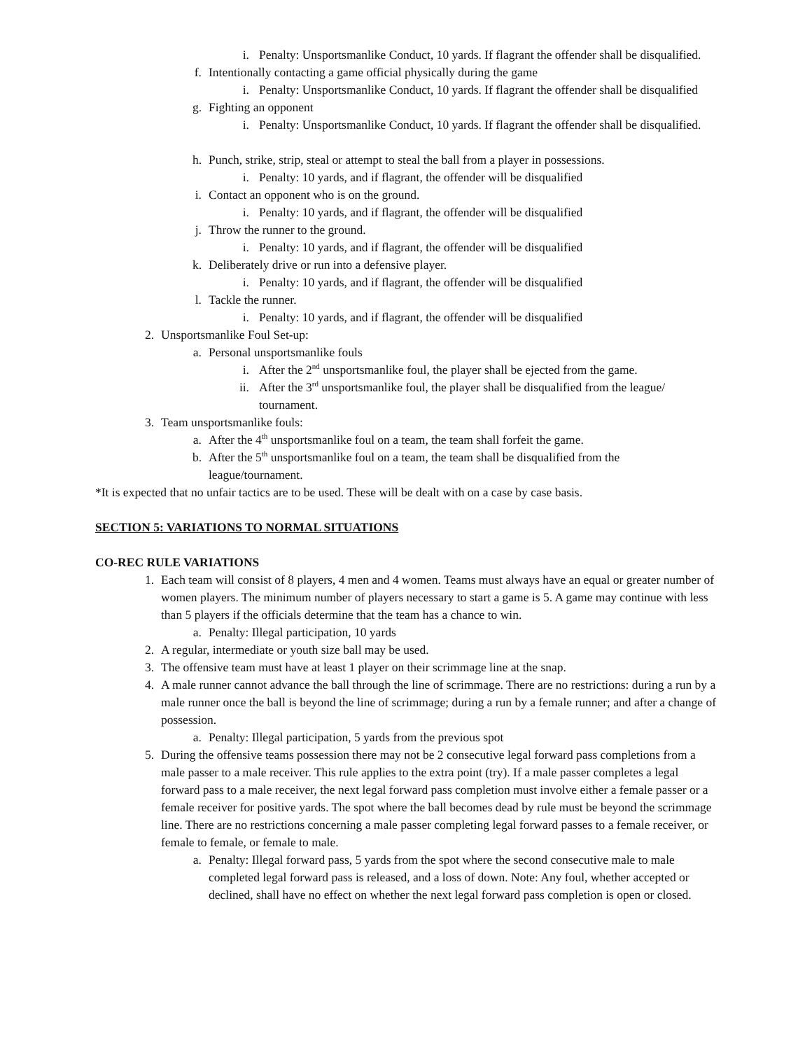i. Penalty: Unsportsmanlike Conduct, 10 yards. If flagrant the offender shall be disqualified.
f. Intentionally contacting a game official physically during the game
i. Penalty: Unsportsmanlike Conduct, 10 yards. If flagrant the offender shall be disqualified
g. Fighting an opponent
i. Penalty: Unsportsmanlike Conduct, 10 yards. If flagrant the offender shall be disqualified.
h. Punch, strike, strip, steal or attempt to steal the ball from a player in possessions.
i. Penalty: 10 yards, and if flagrant, the offender will be disqualified
i. Contact an opponent who is on the ground.
i. Penalty: 10 yards, and if flagrant, the offender will be disqualified
j. Throw the runner to the ground.
i. Penalty: 10 yards, and if flagrant, the offender will be disqualified
k. Deliberately drive or run into a defensive player.
i. Penalty: 10 yards, and if flagrant, the offender will be disqualified
l. Tackle the runner.
i. Penalty: 10 yards, and if flagrant, the offender will be disqualified
2. Unsportsmanlike Foul Set-up:
a. Personal unsportsmanlike fouls
i. After the 2<sup>nd</sup> unsportsmanlike foul, the player shall be ejected from the game.
ii. After the 3<sup>rd</sup> unsportsmanlike foul, the player shall be disqualified from the league/ tournament.
3. Team unsportsmanlike fouls:
a. After the 4<sup>th</sup> unsportsmanlike foul on a team, the team shall forfeit the game.
b. After the 5<sup>th</sup> unsportsmanlike foul on a team, the team shall be disqualified from the league/tournament.
*It is expected that no unfair tactics are to be used. These will be dealt with on a case by case basis.
SECTION 5: VARIATIONS TO NORMAL SITUATIONS
CO-REC RULE VARIATIONS
1. Each team will consist of 8 players, 4 men and 4 women. Teams must always have an equal or greater number of women players. The minimum number of players necessary to start a game is 5. A game may continue with less than 5 players if the officials determine that the team has a chance to win.
a. Penalty: Illegal participation, 10 yards
2. A regular, intermediate or youth size ball may be used.
3. The offensive team must have at least 1 player on their scrimmage line at the snap.
4. A male runner cannot advance the ball through the line of scrimmage. There are no restrictions: during a run by a male runner once the ball is beyond the line of scrimmage; during a run by a female runner; and after a change of possession.
a. Penalty: Illegal participation, 5 yards from the previous spot
5. During the offensive teams possession there may not be 2 consecutive legal forward pass completions from a male passer to a male receiver. This rule applies to the extra point (try). If a male passer completes a legal forward pass to a male receiver, the next legal forward pass completion must involve either a female passer or a female receiver for positive yards. The spot where the ball becomes dead by rule must be beyond the scrimmage line. There are no restrictions concerning a male passer completing legal forward passes to a female receiver, or female to female, or female to male.
a. Penalty: Illegal forward pass, 5 yards from the spot where the second consecutive male to male completed legal forward pass is released, and a loss of down. Note: Any foul, whether accepted or declined, shall have no effect on whether the next legal forward pass completion is open or closed.